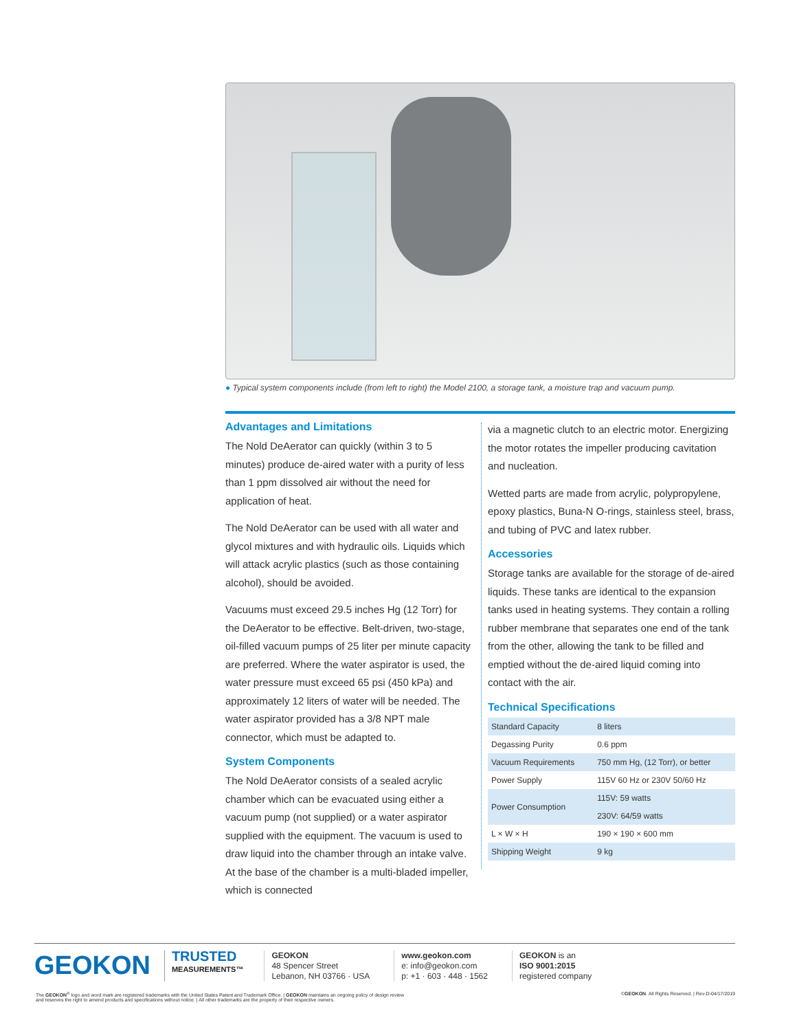● Typical system components include (from left to right) the Model 2100, a storage tank, a moisture trap and vacuum pump.
Advantages and Limitations
The Nold DeAerator can quickly (within 3 to 5 minutes) produce de-aired water with a purity of less than 1 ppm dissolved air without the need for application of heat.
The Nold DeAerator can be used with all water and glycol mixtures and with hydraulic oils. Liquids which will attack acrylic plastics (such as those containing alcohol), should be avoided.
Vacuums must exceed 29.5 inches Hg (12 Torr) for the DeAerator to be effective. Belt-driven, two-stage, oil-filled vacuum pumps of 25 liter per minute capacity are preferred. Where the water aspirator is used, the water pressure must exceed 65 psi (450 kPa) and approximately 12 liters of water will be needed. The water aspirator provided has a 3/8 NPT male connector, which must be adapted to.
System Components
The Nold DeAerator consists of a sealed acrylic chamber which can be evacuated using either a vacuum pump (not supplied) or a water aspirator supplied with the equipment. The vacuum is used to draw liquid into the chamber through an intake valve. At the base of the chamber is a multi-bladed impeller, which is connected
via a magnetic clutch to an electric motor. Energizing the motor rotates the impeller producing cavitation and nucleation.
Wetted parts are made from acrylic, polypropylene, epoxy plastics, Buna-N O-rings, stainless steel, brass, and tubing of PVC and latex rubber.
Accessories
Storage tanks are available for the storage of de-aired liquids. These tanks are identical to the expansion tanks used in heating systems. They contain a rolling rubber membrane that separates one end of the tank from the other, allowing the tank to be filled and emptied without the de-aired liquid coming into contact with the air.
Technical Specifications
| Standard Capacity | 8 liters |
| Degassing Purity | 0.6 ppm |
| Vacuum Requirements | 750 mm Hg, (12 Torr), or better |
| Power Supply | 115V 60 Hz or 230V 50/60 Hz |
| Power Consumption | 115V: 59 watts |
| | 230V: 64/59 watts |
| L × W × H | 190 × 190 × 600 mm |
| Shipping Weight | 9 kg |
GEOKON
TRUSTED
MEASUREMENTS™
GEOKON
48 Spencer Street
Lebanon, NH 03766 · USA
www.geokon.com
e: info@geokon.com
p: +1 · 603 · 448 · 1562
GEOKON is an
ISO 9001:2015
registered company
The GEOKON<sup>®</sup> logo and word mark are registered trademarks with the United States Patent and Trademark Office. | GEOKON maintains an ongoing policy of design review
and reserves the right to amend products and specifications without notice. | All other trademarks are the property of their respective owners.
©GEOKON. All Rights Reserved. | Rev-D-04/17/2019